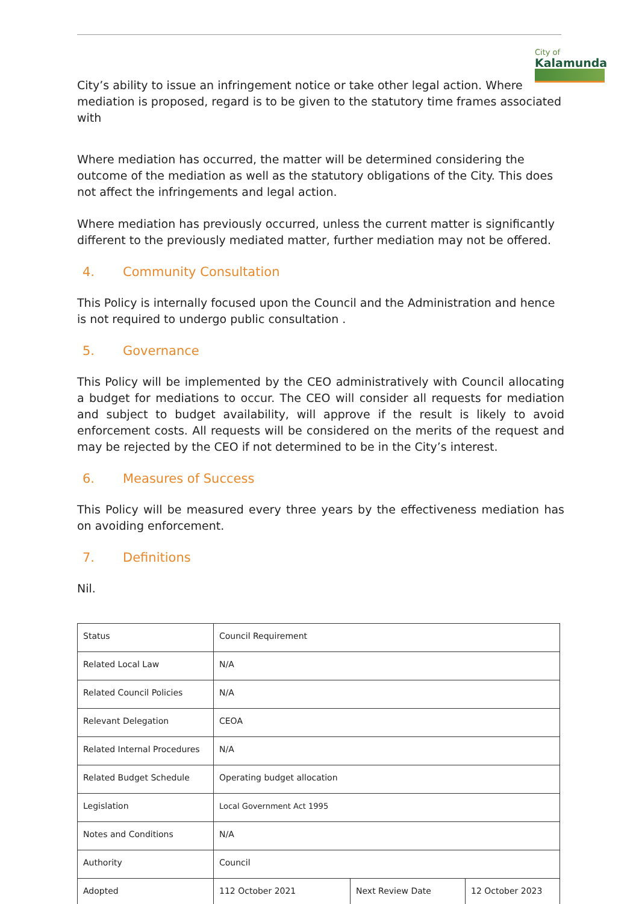City of
Kalamunda
City’s ability to issue an infringement notice or take other legal action. Where mediation is proposed, regard is to be given to the statutory time frames associated with
Where mediation has occurred, the matter will be determined considering the outcome of the mediation as well as the statutory obligations of the City. This does not affect the infringements and legal action.
Where mediation has previously occurred, unless the current matter is significantly different to the previously mediated matter, further mediation may not be offered.
4. Community Consultation
This Policy is internally focused upon the Council and the Administration and hence is not required to undergo public consultation .
5. Governance
This Policy will be implemented by the CEO administratively with Council allocating a budget for mediations to occur. The CEO will consider all requests for mediation and subject to budget availability, will approve if the result is likely to avoid enforcement costs. All requests will be considered on the merits of the request and may be rejected by the CEO if not determined to be in the City’s interest.
6. Measures of Success
This Policy will be measured every three years by the effectiveness mediation has on avoiding enforcement.
7. Definitions
Nil.
| Status | Council Requirement | | |
| Related Local Law | N/A | | |
| Related Council Policies | N/A | | |
| Relevant Delegation | CEOA | | |
| Related Internal Procedures | N/A | | |
| Related Budget Schedule | Operating budget allocation | | |
| Legislation | Local Government Act 1995 | | |
| Notes and Conditions | N/A | | |
| Authority | Council | | |
| Adopted | 112 October 2021 | Next Review Date | 12 October 2023 |